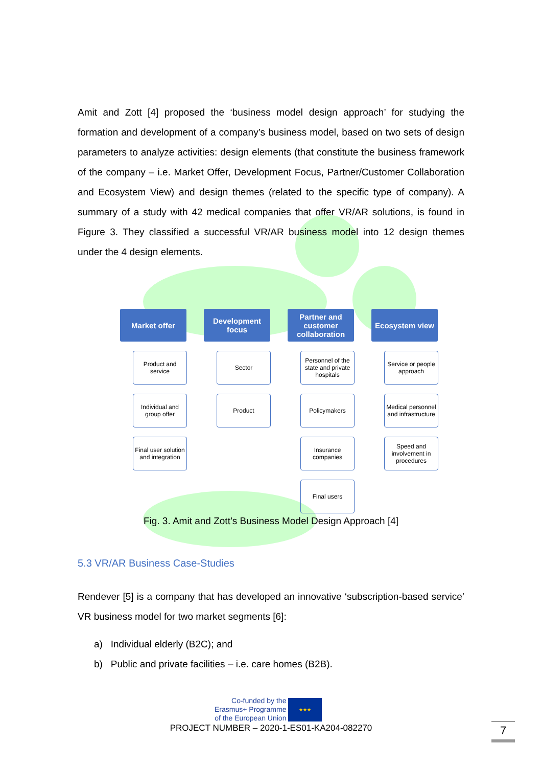Amit and Zott [4] proposed the ‘business model design approach’ for studying the formation and development of a company’s business model, based on two sets of design parameters to analyze activities: design elements (that constitute the business framework of the company – i.e. Market Offer, Development Focus, Partner/Customer Collaboration and Ecosystem View) and design themes (related to the specific type of company). A summary of a study with 42 medical companies that offer VR/AR solutions, is found in Figure 3. They classified a successful VR/AR business model into 12 design themes under the 4 design elements.
Market offer
Product and service
Individual and group offer
Final user solution and integration
Development focus
Sector
Product
Partner and customer collaboration
Personnel of the state and private hospitals
Policymakers
Insurance companies
Final users
Ecosystem view
Service or people approach
Medical personnel and infrastructure
Speed and involvement in procedures
Fig. 3. Amit and Zott’s Business Model Design Approach [4]
5.3 VR/AR Business Case-Studies
Rendever [5] is a company that has developed an innovative ‘subscription-based service’ VR business model for two market segments [6]:
a) Individual elderly (B2C); and
b) Public and private facilities – i.e. care homes (B2B).
Co-funded by the
Erasmus+ Programme
of the European Union
★★★
PROJECT NUMBER – 2020-1-ES01-KA204-082270 7